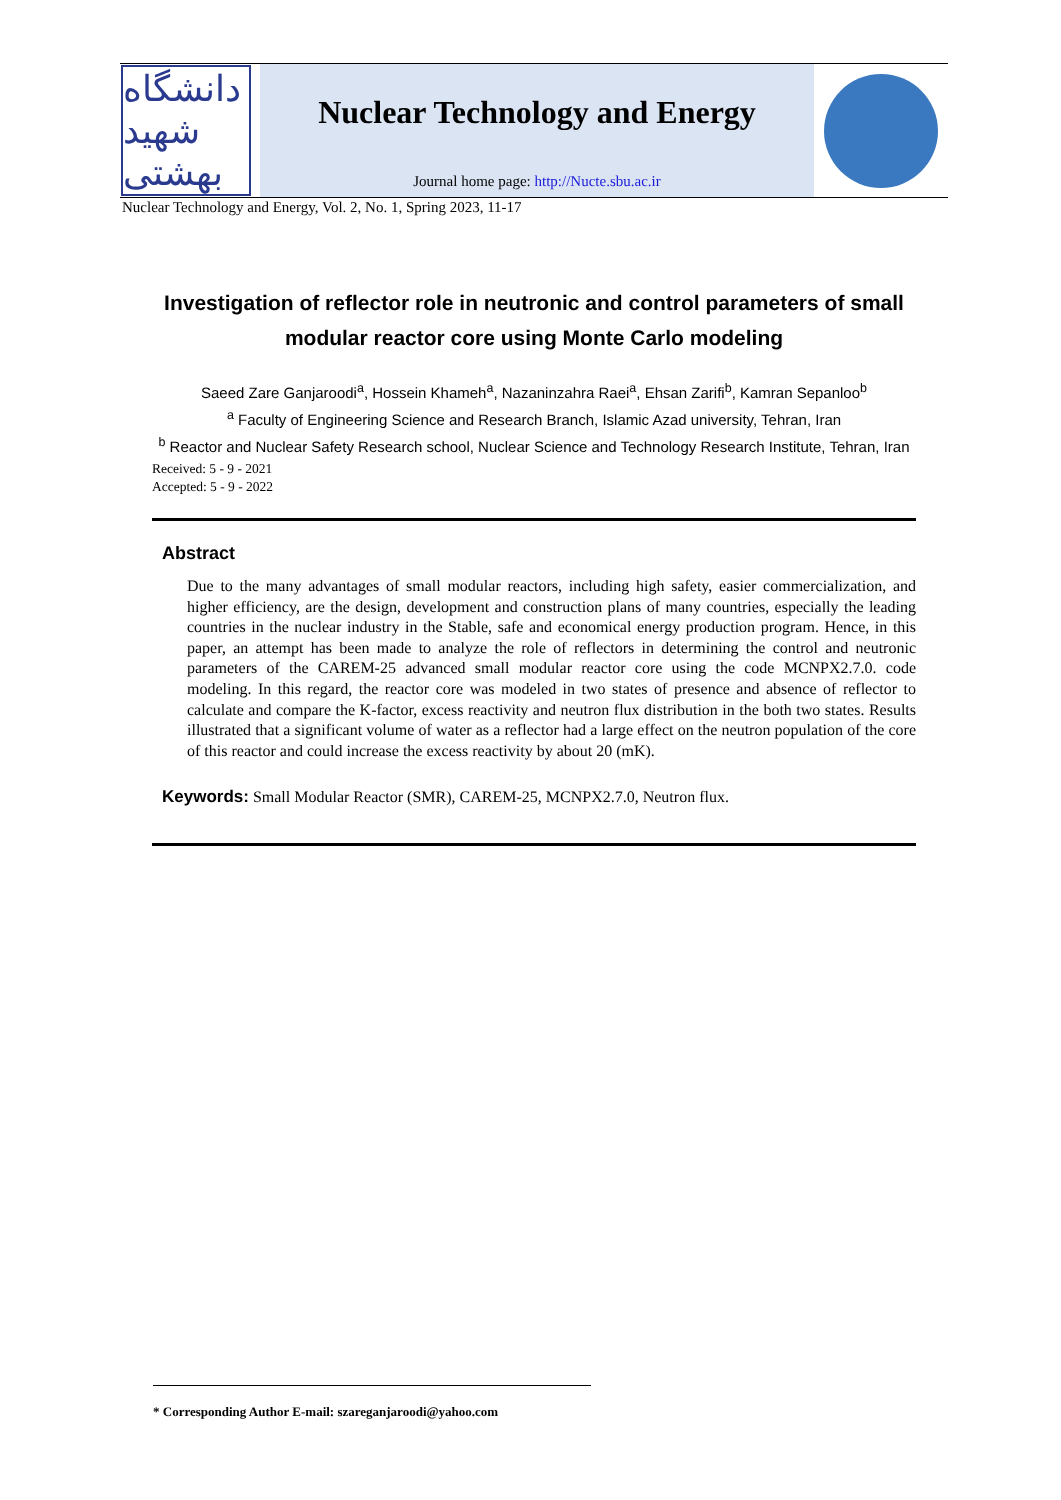دانشگاه شهید بهشتی
Nuclear Technology and Energy
Journal home page: http://Nucte.sbu.ac.ir
Nuclear Technology and Energy, Vol. 2, No. 1, Spring 2023, 11-17
Investigation of reflector role in neutronic and control parameters of small modular reactor core using Monte Carlo modeling
Saeed Zare Ganjaroodi<sup>a</sup>, Hossein Khameh<sup>a</sup>, Nazaninzahra Raei<sup>a</sup>, Ehsan Zarifi<sup>b</sup>, Kamran Sepanloo<sup>b</sup>
<sup>a</sup> Faculty of Engineering Science and Research Branch, Islamic Azad university, Tehran, Iran
<sup>b</sup> Reactor and Nuclear Safety Research school, Nuclear Science and Technology Research Institute, Tehran, Iran
Received: 5 - 9 - 2021
Accepted: 5 - 9 - 2022
Abstract
Due to the many advantages of small modular reactors, including high safety, easier commercialization, and higher efficiency, are the design, development and construction plans of many countries, especially the leading countries in the nuclear industry in the Stable, safe and economical energy production program. Hence, in this paper, an attempt has been made to analyze the role of reflectors in determining the control and neutronic parameters of the CAREM-25 advanced small modular reactor core using the code MCNPX2.7.0. code modeling. In this regard, the reactor core was modeled in two states of presence and absence of reflector to calculate and compare the K-factor, excess reactivity and neutron flux distribution in the both two states. Results illustrated that a significant volume of water as a reflector had a large effect on the neutron population of the core of this reactor and could increase the excess reactivity by about 20 (mK).
Keywords: Small Modular Reactor (SMR), CAREM-25, MCNPX2.7.0, Neutron flux.
* Corresponding Author E-mail: szareganjaroodi@yahoo.com